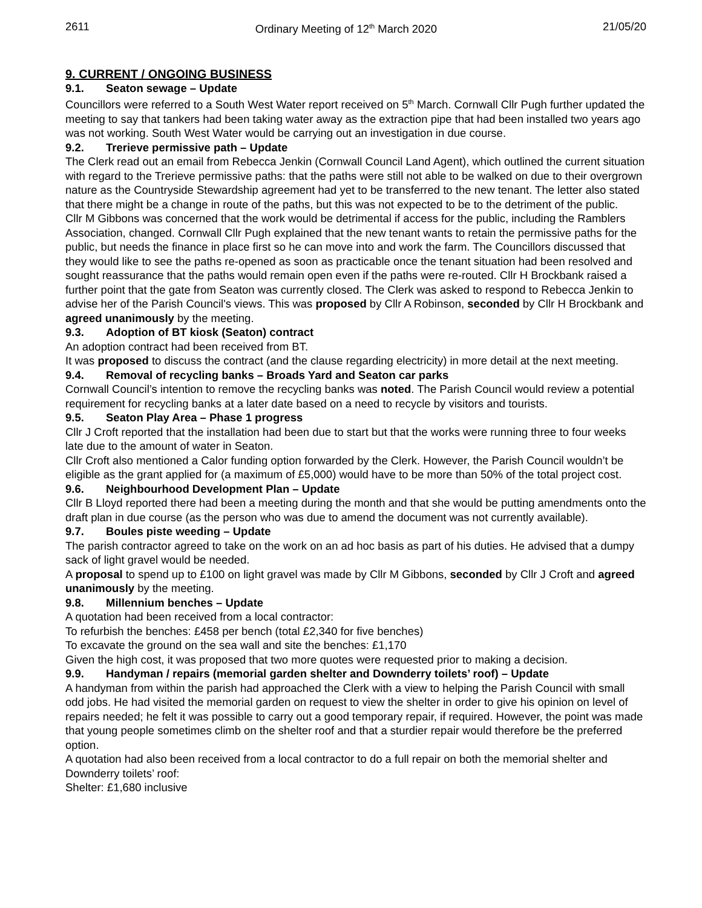2611 Ordinary Meeting of 12<sup>th</sup> March 2020 21/05/20
9. CURRENT / ONGOING BUSINESS
9.1. Seaton sewage – Update
Councillors were referred to a South West Water report received on 5<sup>th</sup> March. Cornwall Cllr Pugh further updated the meeting to say that tankers had been taking water away as the extraction pipe that had been installed two years ago was not working. South West Water would be carrying out an investigation in due course.
9.2. Trerieve permissive path – Update
The Clerk read out an email from Rebecca Jenkin (Cornwall Council Land Agent), which outlined the current situation with regard to the Trerieve permissive paths: that the paths were still not able to be walked on due to their overgrown nature as the Countryside Stewardship agreement had yet to be transferred to the new tenant. The letter also stated that there might be a change in route of the paths, but this was not expected to be to the detriment of the public.
Cllr M Gibbons was concerned that the work would be detrimental if access for the public, including the Ramblers Association, changed. Cornwall Cllr Pugh explained that the new tenant wants to retain the permissive paths for the public, but needs the finance in place first so he can move into and work the farm. The Councillors discussed that they would like to see the paths re-opened as soon as practicable once the tenant situation had been resolved and sought reassurance that the paths would remain open even if the paths were re-routed. Cllr H Brockbank raised a further point that the gate from Seaton was currently closed. The Clerk was asked to respond to Rebecca Jenkin to advise her of the Parish Council's views. This was proposed by Cllr A Robinson, seconded by Cllr H Brockbank and agreed unanimously by the meeting.
9.3. Adoption of BT kiosk (Seaton) contract
An adoption contract had been received from BT.
It was proposed to discuss the contract (and the clause regarding electricity) in more detail at the next meeting.
9.4. Removal of recycling banks – Broads Yard and Seaton car parks
Cornwall Council’s intention to remove the recycling banks was noted. The Parish Council would review a potential requirement for recycling banks at a later date based on a need to recycle by visitors and tourists.
9.5. Seaton Play Area – Phase 1 progress
Cllr J Croft reported that the installation had been due to start but that the works were running three to four weeks late due to the amount of water in Seaton.
Cllr Croft also mentioned a Calor funding option forwarded by the Clerk. However, the Parish Council wouldn’t be eligible as the grant applied for (a maximum of £5,000) would have to be more than 50% of the total project cost.
9.6. Neighbourhood Development Plan – Update
Cllr B Lloyd reported there had been a meeting during the month and that she would be putting amendments onto the draft plan in due course (as the person who was due to amend the document was not currently available).
9.7. Boules piste weeding – Update
The parish contractor agreed to take on the work on an ad hoc basis as part of his duties. He advised that a dumpy sack of light gravel would be needed.
A proposal to spend up to £100 on light gravel was made by Cllr M Gibbons, seconded by Cllr J Croft and agreed unanimously by the meeting.
9.8. Millennium benches – Update
A quotation had been received from a local contractor:
To refurbish the benches: £458 per bench (total £2,340 for five benches)
To excavate the ground on the sea wall and site the benches: £1,170
Given the high cost, it was proposed that two more quotes were requested prior to making a decision.
9.9. Handyman / repairs (memorial garden shelter and Downderry toilets’ roof) – Update
A handyman from within the parish had approached the Clerk with a view to helping the Parish Council with small odd jobs. He had visited the memorial garden on request to view the shelter in order to give his opinion on level of repairs needed; he felt it was possible to carry out a good temporary repair, if required. However, the point was made that young people sometimes climb on the shelter roof and that a sturdier repair would therefore be the preferred option.
A quotation had also been received from a local contractor to do a full repair on both the memorial shelter and Downderry toilets’ roof:
Shelter: £1,680 inclusive